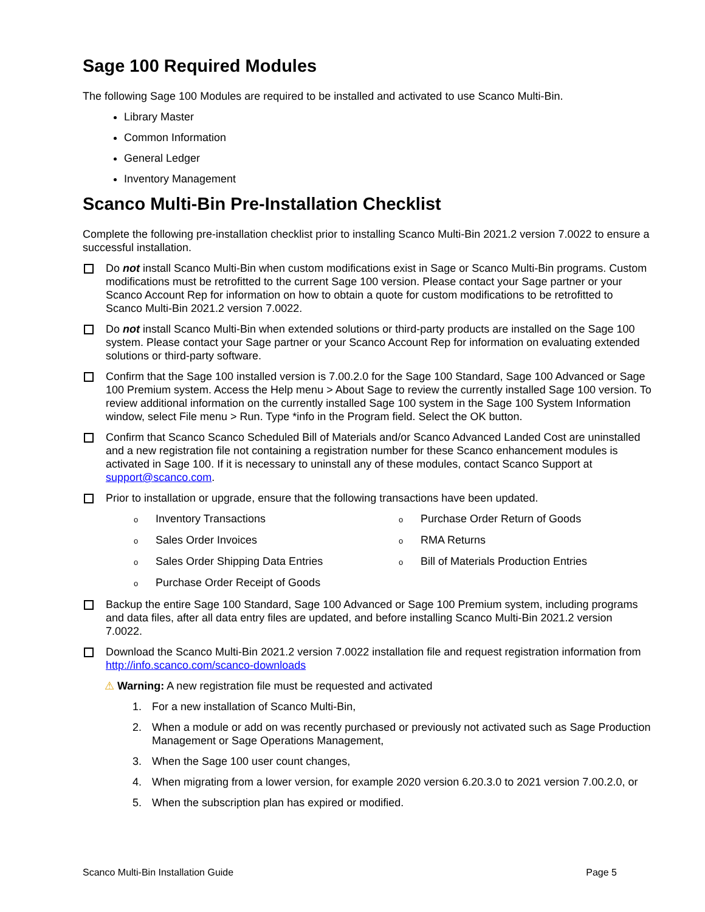Sage 100 Required Modules
The following Sage 100 Modules are required to be installed and activated to use Scanco Multi-Bin.
Library Master
Common Information
General Ledger
Inventory Management
Scanco Multi-Bin Pre-Installation Checklist
Complete the following pre-installation checklist prior to installing Scanco Multi-Bin 2021.2 version 7.0022 to ensure a successful installation.
Do not install Scanco Multi-Bin when custom modifications exist in Sage or Scanco Multi-Bin programs. Custom modifications must be retrofitted to the current Sage 100 version. Please contact your Sage partner or your Scanco Account Rep for information on how to obtain a quote for custom modifications to be retrofitted to Scanco Multi-Bin 2021.2 version 7.0022.
Do not install Scanco Multi-Bin when extended solutions or third-party products are installed on the Sage 100 system. Please contact your Sage partner or your Scanco Account Rep for information on evaluating extended solutions or third-party software.
Confirm that the Sage 100 installed version is 7.00.2.0 for the Sage 100 Standard, Sage 100 Advanced or Sage 100 Premium system. Access the Help menu > About Sage to review the currently installed Sage 100 version. To review additional information on the currently installed Sage 100 system in the Sage 100 System Information window, select File menu > Run. Type *info in the Program field. Select the OK button.
Confirm that Scanco Scanco Scheduled Bill of Materials and/or Scanco Advanced Landed Cost are uninstalled and a new registration file not containing a registration number for these Scanco enhancement modules is activated in Sage 100. If it is necessary to uninstall any of these modules, contact Scanco Support at support@scanco.com.
Prior to installation or upgrade, ensure that the following transactions have been updated.
o Inventory Transactions
o Purchase Order Return of Goods
o Sales Order Invoices
o RMA Returns
o Sales Order Shipping Data Entries
o Bill of Materials Production Entries
o Purchase Order Receipt of Goods
Backup the entire Sage 100 Standard, Sage 100 Advanced or Sage 100 Premium system, including programs and data files, after all data entry files are updated, and before installing Scanco Multi-Bin 2021.2 version 7.0022.
Download the Scanco Multi-Bin 2021.2 version 7.0022 installation file and request registration information from http://info.scanco.com/scanco-downloads
⚠ Warning: A new registration file must be requested and activated
1. For a new installation of Scanco Multi-Bin,
2. When a module or add on was recently purchased or previously not activated such as Sage Production Management or Sage Operations Management,
3. When the Sage 100 user count changes,
4. When migrating from a lower version, for example 2020 version 6.20.3.0 to 2021 version 7.00.2.0, or
5. When the subscription plan has expired or modified.
Scanco Multi-Bin Installation Guide Page 5